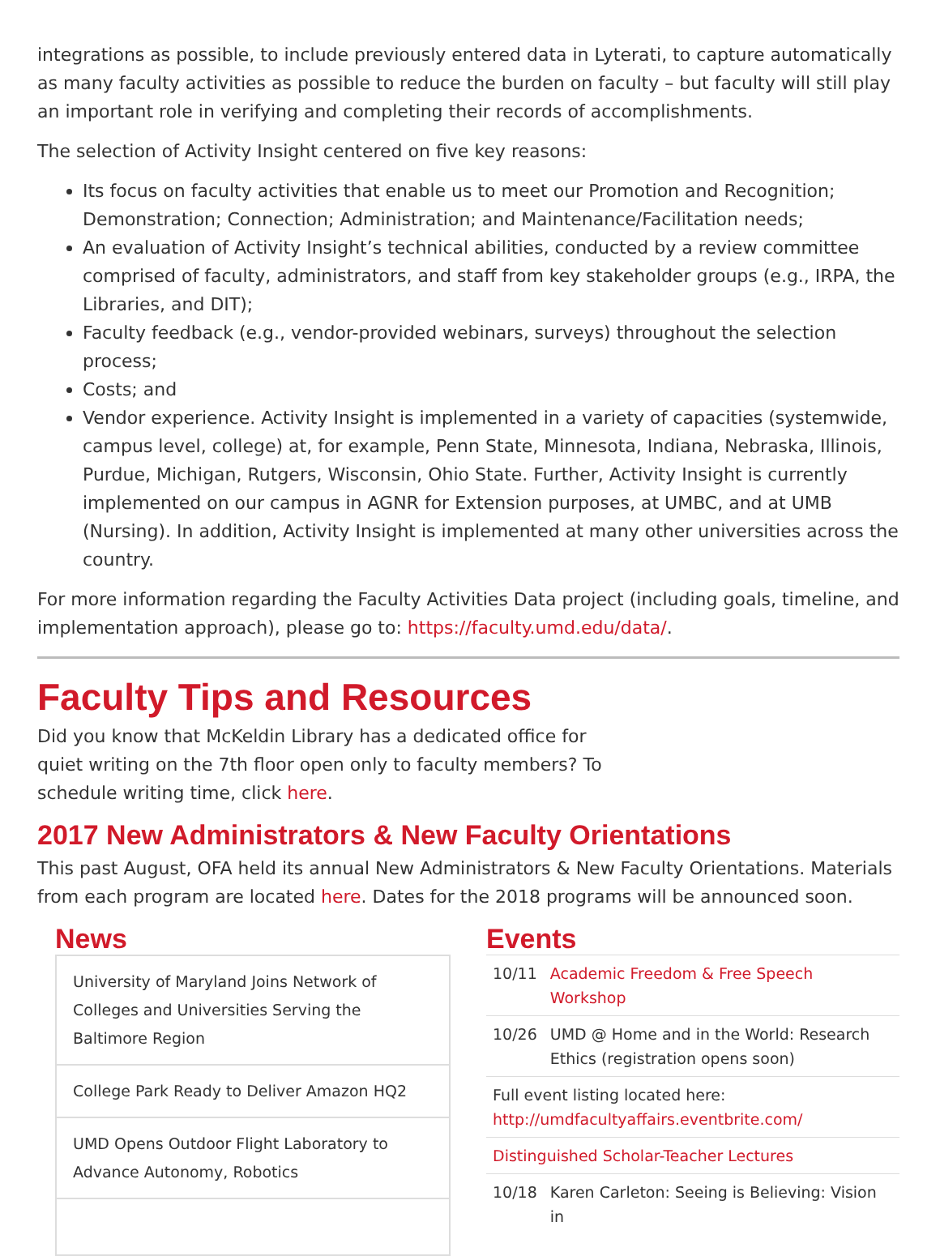integrations as possible, to include previously entered data in Lyterati, to capture automatically as many faculty activities as possible to reduce the burden on faculty – but faculty will still play an important role in verifying and completing their records of accomplishments.
The selection of Activity Insight centered on five key reasons:
Its focus on faculty activities that enable us to meet our Promotion and Recognition; Demonstration; Connection; Administration; and Maintenance/Facilitation needs;
An evaluation of Activity Insight’s technical abilities, conducted by a review committee comprised of faculty, administrators, and staff from key stakeholder groups (e.g., IRPA, the Libraries, and DIT);
Faculty feedback (e.g., vendor-provided webinars, surveys) throughout the selection process;
Costs; and
Vendor experience. Activity Insight is implemented in a variety of capacities (systemwide, campus level, college) at, for example, Penn State, Minnesota, Indiana, Nebraska, Illinois, Purdue, Michigan, Rutgers, Wisconsin, Ohio State. Further, Activity Insight is currently implemented on our campus in AGNR for Extension purposes, at UMBC, and at UMB (Nursing). In addition, Activity Insight is implemented at many other universities across the country.
For more information regarding the Faculty Activities Data project (including goals, timeline, and implementation approach), please go to: https://faculty.umd.edu/data/.
Faculty Tips and Resources
Did you know that McKeldin Library has a dedicated office for quiet writing on the 7th floor open only to faculty members? To schedule writing time, click here.
2017 New Administrators & New Faculty Orientations
This past August, OFA held its annual New Administrators & New Faculty Orientations. Materials from each program are located here. Dates for the 2018 programs will be announced soon.
News
University of Maryland Joins Network of Colleges and Universities Serving the Baltimore Region
College Park Ready to Deliver Amazon HQ2
UMD Opens Outdoor Flight Laboratory to Advance Autonomy, Robotics
Events
| 10/11 | Academic Freedom & Free Speech Workshop |
| 10/26 | UMD @ Home and in the World: Research Ethics (registration opens soon) |
| Full event listing located here: http://umdfacultyaffairs.eventbrite.com/ | |
| Distinguished Scholar-Teacher Lectures | |
| 10/18 | Karen Carleton: Seeing is Believing: Vision in |